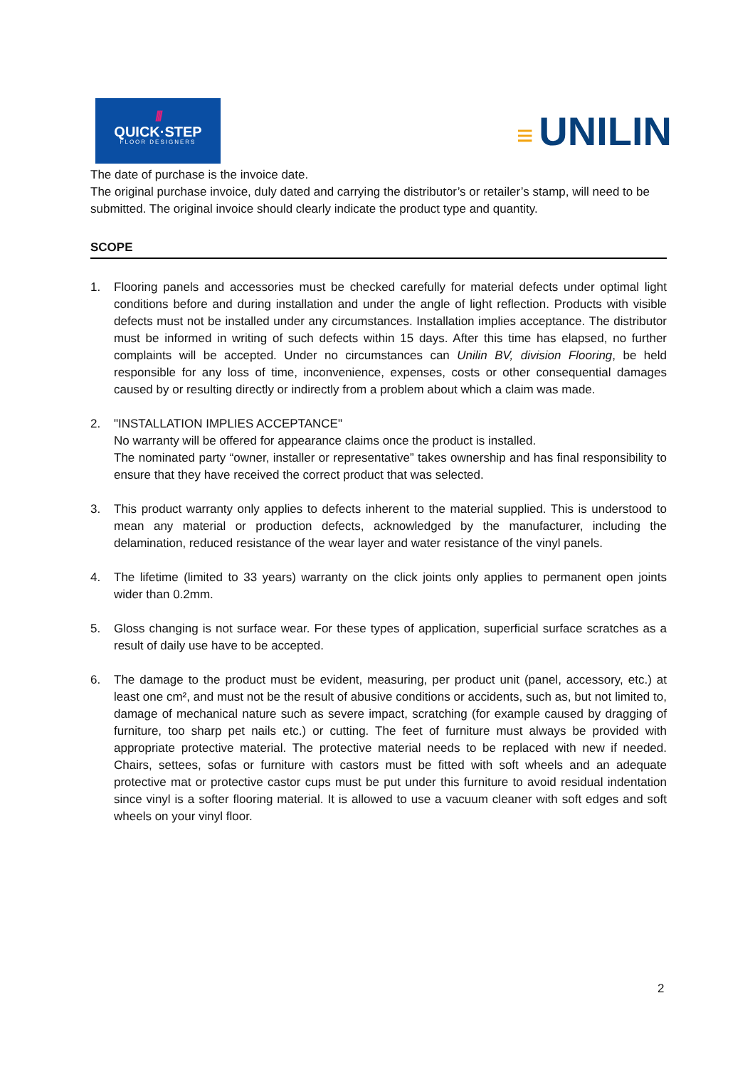///
QUICK·STEP
FLOOR DESIGNERS
≡ UNILIN
The date of purchase is the invoice date.
The original purchase invoice, duly dated and carrying the distributor’s or retailer’s stamp, will need to be submitted. The original invoice should clearly indicate the product type and quantity.
SCOPE
1. Flooring panels and accessories must be checked carefully for material defects under optimal light conditions before and during installation and under the angle of light reflection. Products with visible defects must not be installed under any circumstances. Installation implies acceptance. The distributor must be informed in writing of such defects within 15 days. After this time has elapsed, no further complaints will be accepted. Under no circumstances can Unilin BV, division Flooring, be held responsible for any loss of time, inconvenience, expenses, costs or other consequential damages caused by or resulting directly or indirectly from a problem about which a claim was made.
2. "INSTALLATION IMPLIES ACCEPTANCE"
No warranty will be offered for appearance claims once the product is installed.
The nominated party “owner, installer or representative” takes ownership and has final responsibility to ensure that they have received the correct product that was selected.
3. This product warranty only applies to defects inherent to the material supplied. This is understood to mean any material or production defects, acknowledged by the manufacturer, including the delamination, reduced resistance of the wear layer and water resistance of the vinyl panels.
4. The lifetime (limited to 33 years) warranty on the click joints only applies to permanent open joints wider than 0.2mm.
5. Gloss changing is not surface wear. For these types of application, superficial surface scratches as a result of daily use have to be accepted.
6. The damage to the product must be evident, measuring, per product unit (panel, accessory, etc.) at least one cm², and must not be the result of abusive conditions or accidents, such as, but not limited to, damage of mechanical nature such as severe impact, scratching (for example caused by dragging of furniture, too sharp pet nails etc.) or cutting. The feet of furniture must always be provided with appropriate protective material. The protective material needs to be replaced with new if needed. Chairs, settees, sofas or furniture with castors must be fitted with soft wheels and an adequate protective mat or protective castor cups must be put under this furniture to avoid residual indentation since vinyl is a softer flooring material. It is allowed to use a vacuum cleaner with soft edges and soft wheels on your vinyl floor.
2